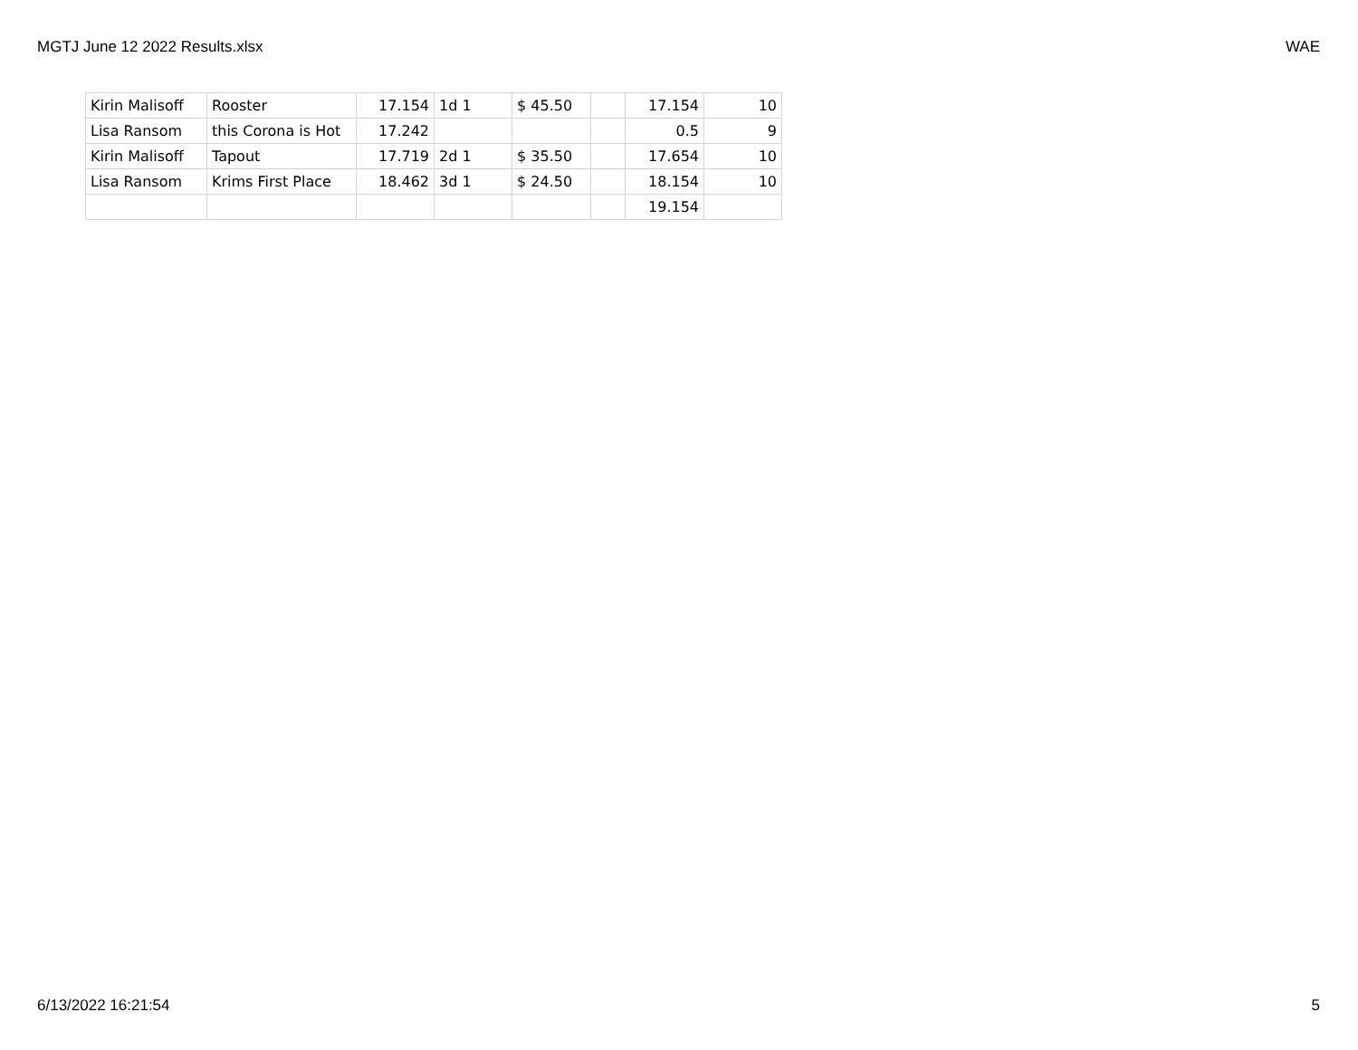MGTJ June 12 2022 Results.xlsx WAE
| Kirin Malisoff | Rooster | 17.154 | 1d 1 | $ 45.50 | | 17.154 | 10 |
| Lisa Ransom | this Corona is Hot | 17.242 | | | | 0.5 | 9 |
| Kirin Malisoff | Tapout | 17.719 | 2d 1 | $ 35.50 | | 17.654 | 10 |
| Lisa Ransom | Krims First Place | 18.462 | 3d 1 | $ 24.50 | | 18.154 | 10 |
| | | | | | | 19.154 | |
6/13/2022 16:21:54 5